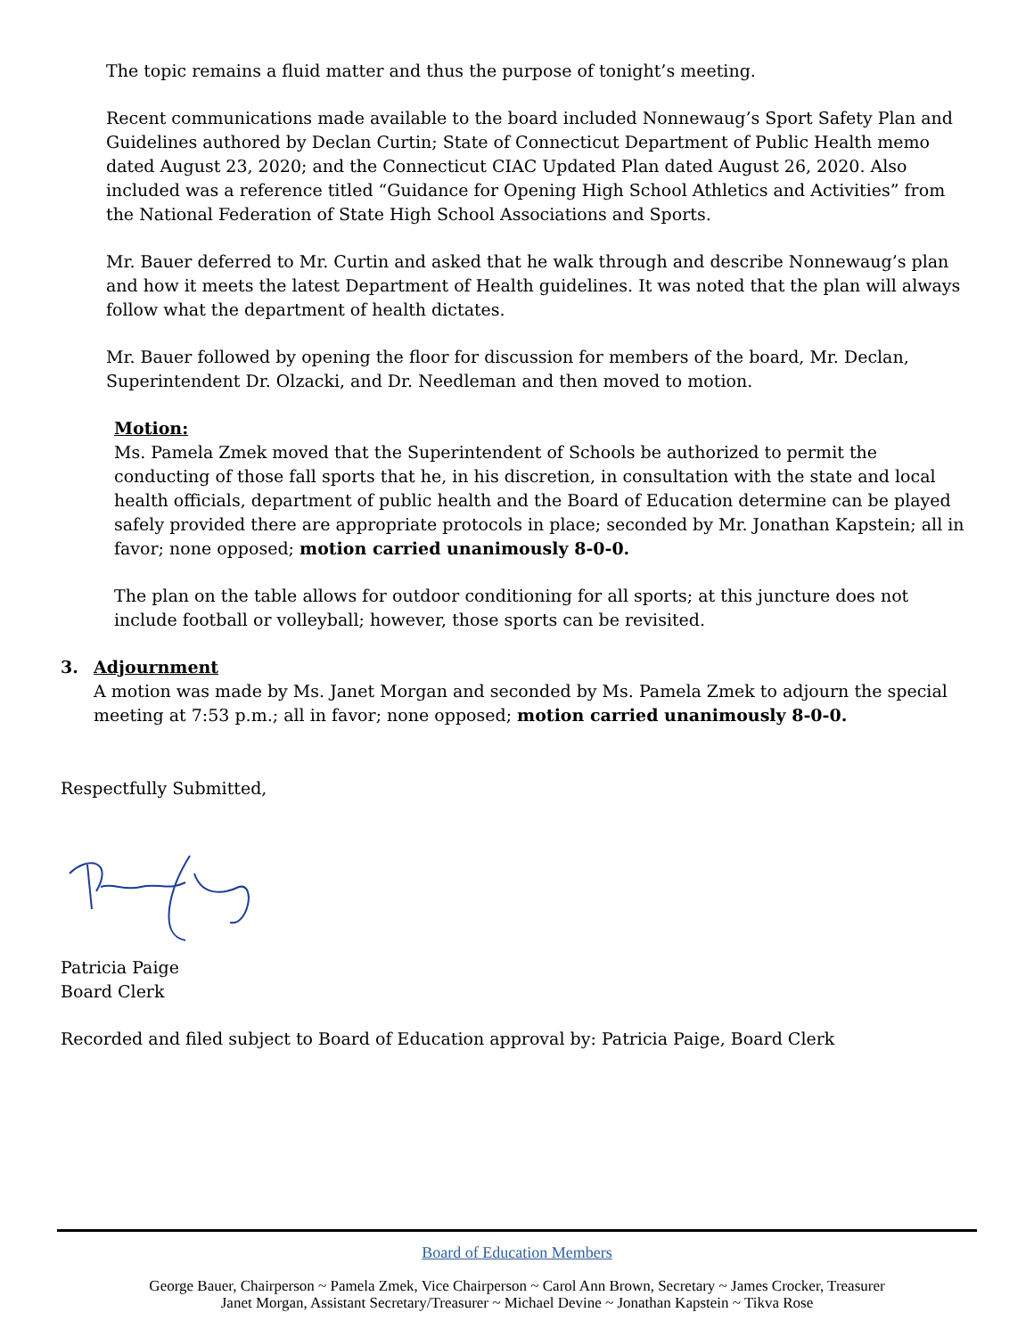The topic remains a fluid matter and thus the purpose of tonight’s meeting.
Recent communications made available to the board included Nonnewaug’s Sport Safety Plan and Guidelines authored by Declan Curtin; State of Connecticut Department of Public Health memo dated August 23, 2020; and the Connecticut CIAC Updated Plan dated August 26, 2020. Also included was a reference titled “Guidance for Opening High School Athletics and Activities” from the National Federation of State High School Associations and Sports.
Mr. Bauer deferred to Mr. Curtin and asked that he walk through and describe Nonnewaug’s plan and how it meets the latest Department of Health guidelines. It was noted that the plan will always follow what the department of health dictates.
Mr. Bauer followed by opening the floor for discussion for members of the board, Mr. Declan, Superintendent Dr. Olzacki, and Dr. Needleman and then moved to motion.
Motion:
Ms. Pamela Zmek moved that the Superintendent of Schools be authorized to permit the conducting of those fall sports that he, in his discretion, in consultation with the state and local health officials, department of public health and the Board of Education determine can be played safely provided there are appropriate protocols in place; seconded by Mr. Jonathan Kapstein; all in favor; none opposed; motion carried unanimously 8-0-0.
The plan on the table allows for outdoor conditioning for all sports; at this juncture does not include football or volleyball; however, those sports can be revisited.
3. Adjournment
A motion was made by Ms. Janet Morgan and seconded by Ms. Pamela Zmek to adjourn the special meeting at 7:53 p.m.; all in favor; none opposed; motion carried unanimously 8-0-0.
Respectfully Submitted,
Patricia Paige
Board Clerk
Recorded and filed subject to Board of Education approval by: Patricia Paige, Board Clerk
Board of Education Members
George Bauer, Chairperson ~ Pamela Zmek, Vice Chairperson ~ Carol Ann Brown, Secretary ~ James Crocker, Treasurer
Janet Morgan, Assistant Secretary/Treasurer ~ Michael Devine ~ Jonathan Kapstein ~ Tikva Rose